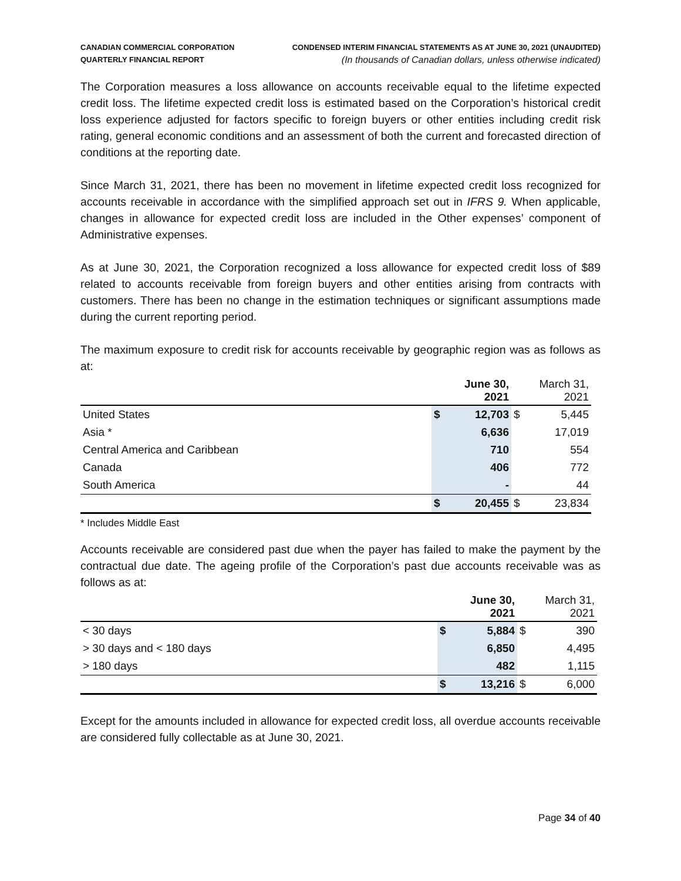CANADIAN COMMERCIAL CORPORATION
QUARTERLY FINANCIAL REPORT
CONDENSED INTERIM FINANCIAL STATEMENTS AS AT JUNE 30, 2021 (UNAUDITED)
(In thousands of Canadian dollars, unless otherwise indicated)
The Corporation measures a loss allowance on accounts receivable equal to the lifetime expected credit loss. The lifetime expected credit loss is estimated based on the Corporation’s historical credit loss experience adjusted for factors specific to foreign buyers or other entities including credit risk rating, general economic conditions and an assessment of both the current and forecasted direction of conditions at the reporting date.
Since March 31, 2021, there has been no movement in lifetime expected credit loss recognized for accounts receivable in accordance with the simplified approach set out in IFRS 9. When applicable, changes in allowance for expected credit loss are included in the Other expenses’ component of Administrative expenses.
As at June 30, 2021, the Corporation recognized a loss allowance for expected credit loss of $89 related to accounts receivable from foreign buyers and other entities arising from contracts with customers. There has been no change in the estimation techniques or significant assumptions made during the current reporting period.
The maximum exposure to credit risk for accounts receivable by geographic region was as follows as at:
| | June 30, 2021 | | March 31, 2021 | |
| --- | --- | --- | --- | --- |
| United States | $ | 12,703 | $ | 5,445 |
| Asia * | | 6,636 | | 17,019 |
| Central America and Caribbean | | 710 | | 554 |
| Canada | | 406 | | 772 |
| South America | | - | | 44 |
| | $ | 20,455 | $ | 23,834 |
* Includes Middle East
Accounts receivable are considered past due when the payer has failed to make the payment by the contractual due date. The ageing profile of the Corporation’s past due accounts receivable was as follows as at:
| | June 30, 2021 | | March 31, 2021 | |
| --- | --- | --- | --- | --- |
| < 30 days | $ | 5,884 | $ | 390 |
| > 30 days and < 180 days | | 6,850 | | 4,495 |
| > 180 days | | 482 | | 1,115 |
| | $ | 13,216 | $ | 6,000 |
Except for the amounts included in allowance for expected credit loss, all overdue accounts receivable are considered fully collectable as at June 30, 2021.
Page 34 of 40